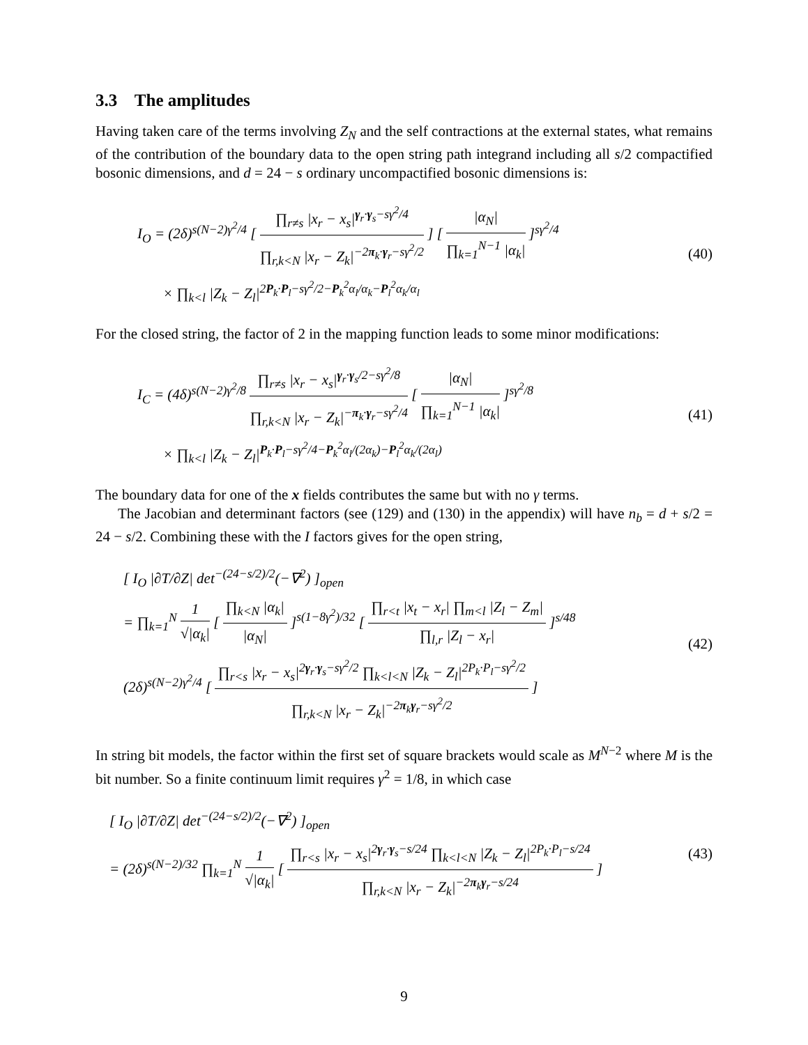3.3 The amplitudes
Having taken care of the terms involving Z<sub>N</sub> and the self contractions at the external states, what remains of the contribution of the boundary data to the open string path integrand including all s/2 compactified bosonic dimensions, and d = 24 − s ordinary uncompactified bosonic dimensions is:
I<sub>O</sub> = (2δ)<sup>s(N−2)γ<sup>2</sup>/4</sup> [ ∏<sub>r≠s</sub> |x<sub>r</sub> − x<sub>s</sub>|<sup>γ<sub>r</sub>·γ<sub>s</sub>−sγ<sup>2</sup>/4</sup> ∏<sub>r,k<N</sub> |x<sub>r</sub> − Z<sub>k</sub>|<sup>−2π<sub>k</sub>·γ<sub>r</sub>−sγ<sup>2</sup>/2</sup> ] [ |α<sub>N</sub>| ∏<sub>k=1</sub><sup>N−1</sup> |α<sub>k</sub>| ]<sup>sγ<sup>2</sup>/4</sup>
× ∏<sub>k<l</sub> |Z<sub>k</sub> − Z<sub>l</sub>|<sup>2P<sub>k</sub>·P<sub>l</sub>−sγ<sup>2</sup>/2−P<sub>k</sub><sup>2</sup>α<sub>l</sub>/α<sub>k</sub>−P<sub>l</sub><sup>2</sup>α<sub>k</sub>/α<sub>l</sub></sup>
(40)
For the closed string, the factor of 2 in the mapping function leads to some minor modifications:
I<sub>C</sub> = (4δ)<sup>s(N−2)γ<sup>2</sup>/8</sup> ∏<sub>r≠s</sub> |x<sub>r</sub> − x<sub>s</sub>|<sup>γ<sub>r</sub>·γ<sub>s</sub>/2−sγ<sup>2</sup>/8</sup> ∏<sub>r,k<N</sub> |x<sub>r</sub> − Z<sub>k</sub>|<sup>−π<sub>k</sub>·γ<sub>r</sub>−sγ<sup>2</sup>/4</sup> [ |α<sub>N</sub>| ∏<sub>k=1</sub><sup>N−1</sup> |α<sub>k</sub>| ]<sup>sγ<sup>2</sup>/8</sup>
× ∏<sub>k<l</sub> |Z<sub>k</sub> − Z<sub>l</sub>|<sup>P<sub>k</sub>·P<sub>l</sub>−sγ<sup>2</sup>/4−P<sub>k</sub><sup>2</sup>α<sub>l</sub>/(2α<sub>k</sub>)−P<sub>l</sub><sup>2</sup>α<sub>k</sub>/(2α<sub>l</sub>)</sup>
(41)
The boundary data for one of the x fields contributes the same but with no γ terms.
The Jacobian and determinant factors (see (129) and (130) in the appendix) will have n<sub>b</sub> = d + s/2 = 24 − s/2. Combining these with the I factors gives for the open string,
[ I<sub>O</sub> |∂T/∂Z| det<sup>−(24−s/2)/2</sup>(−∇<sup>2</sup>) ]<sub>open</sub>
= ∏<sub>k=1</sub><sup>N</sup> 1 √|α<sub>k</sub>| [ ∏<sub>k<N</sub> |α<sub>k</sub>| |α<sub>N</sub>| ]<sup>s(1−8γ<sup>2</sup>)/32</sup> [ ∏<sub>r<t</sub> |x<sub>t</sub> − x<sub>r</sub>| ∏<sub>m<l</sub> |Z<sub>l</sub> − Z<sub>m</sub>| ∏<sub>l,r</sub> |Z<sub>l</sub> − x<sub>r</sub>| ]<sup>s/48</sup>
(2δ)<sup>s(N−2)γ<sup>2</sup>/4</sup> [ ∏<sub>r<s</sub> |x<sub>r</sub> − x<sub>s</sub>|<sup>2γ<sub>r</sub>·γ<sub>s</sub>−sγ<sup>2</sup>/2</sup> ∏<sub>k<l<N</sub> |Z<sub>k</sub> − Z<sub>l</sub>|<sup>2P<sub>k</sub>·P<sub>l</sub>−sγ<sup>2</sup>/2</sup> ∏<sub>r,k<N</sub> |x<sub>r</sub> − Z<sub>k</sub>|<sup>−2π<sub>k</sub>γ<sub>r</sub>−sγ<sup>2</sup>/2</sup> ]
(42)
In string bit models, the factor within the first set of square brackets would scale as M<sup>N−2</sup> where M is the bit number. So a finite continuum limit requires γ<sup>2</sup> = 1/8, in which case
[ I<sub>O</sub> |∂T/∂Z| det<sup>−(24−s/2)/2</sup>(−∇<sup>2</sup>) ]<sub>open</sub>
= (2δ)<sup>s(N−2)/32</sup> ∏<sub>k=1</sub><sup>N</sup> 1 √|α<sub>k</sub>| [ ∏<sub>r<s</sub> |x<sub>r</sub> − x<sub>s</sub>|<sup>2γ<sub>r</sub>·γ<sub>s</sub>−s/24</sup> ∏<sub>k<l<N</sub> |Z<sub>k</sub> − Z<sub>l</sub>|<sup>2P<sub>k</sub>·P<sub>l</sub>−s/24</sup> ∏<sub>r,k<N</sub> |x<sub>r</sub> − Z<sub>k</sub>|<sup>−2π<sub>k</sub>γ<sub>r</sub>−s/24</sup> ]
(43)
9